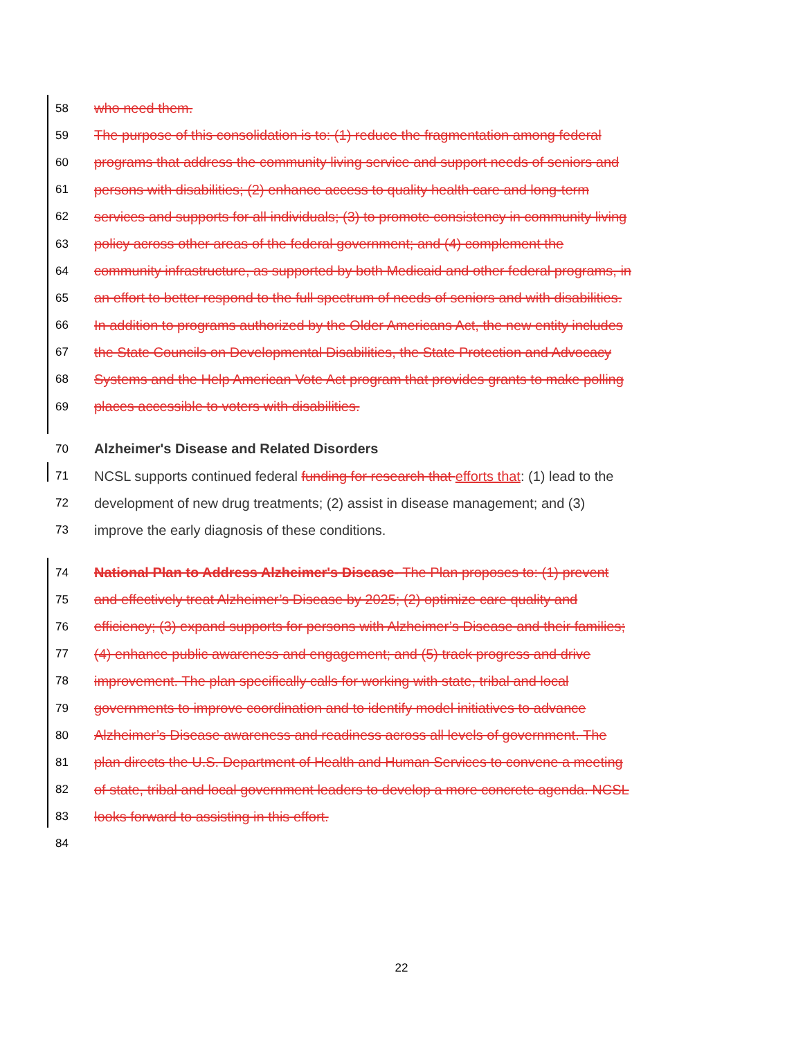58 who need them.
59 The purpose of this consolidation is to: (1) reduce the fragmentation among federal
60 programs that address the community living service and support needs of seniors and
61 persons with disabilities; (2) enhance access to quality health care and long-term
62 services and supports for all individuals; (3) to promote consistency in community living
63 policy across other areas of the federal government; and (4) complement the
64 community infrastructure, as supported by both Medicaid and other federal programs, in
65 an effort to better respond to the full spectrum of needs of seniors and with disabilities.
66 In addition to programs authorized by the Older Americans Act, the new entity includes
67 the State Councils on Developmental Disabilities, the State Protection and Advocacy
68 Systems and the Help American Vote Act program that provides grants to make polling
69 places accessible to voters with disabilities.
70 Alzheimer's Disease and Related Disorders
71 NCSL supports continued federal funding for research that efforts that: (1) lead to the
72 development of new drug treatments; (2) assist in disease management; and (3)
73 improve the early diagnosis of these conditions.
74 National Plan to Address Alzheimer's Disease- The Plan proposes to: (1) prevent
75 and effectively treat Alzheimer’s Disease by 2025; (2) optimize care quality and
76 efficiency; (3) expand supports for persons with Alzheimer’s Disease and their families;
77 (4) enhance public awareness and engagement; and (5) track progress and drive
78 improvement. The plan specifically calls for working with state, tribal and local
79 governments to improve coordination and to identify model initiatives to advance
80 Alzheimer’s Disease awareness and readiness across all levels of government. The
81 plan directs the U.S. Department of Health and Human Services to convene a meeting
82 of state, tribal and local government leaders to develop a more concrete agenda. NCSL
83 looks forward to assisting in this effort.
84
22